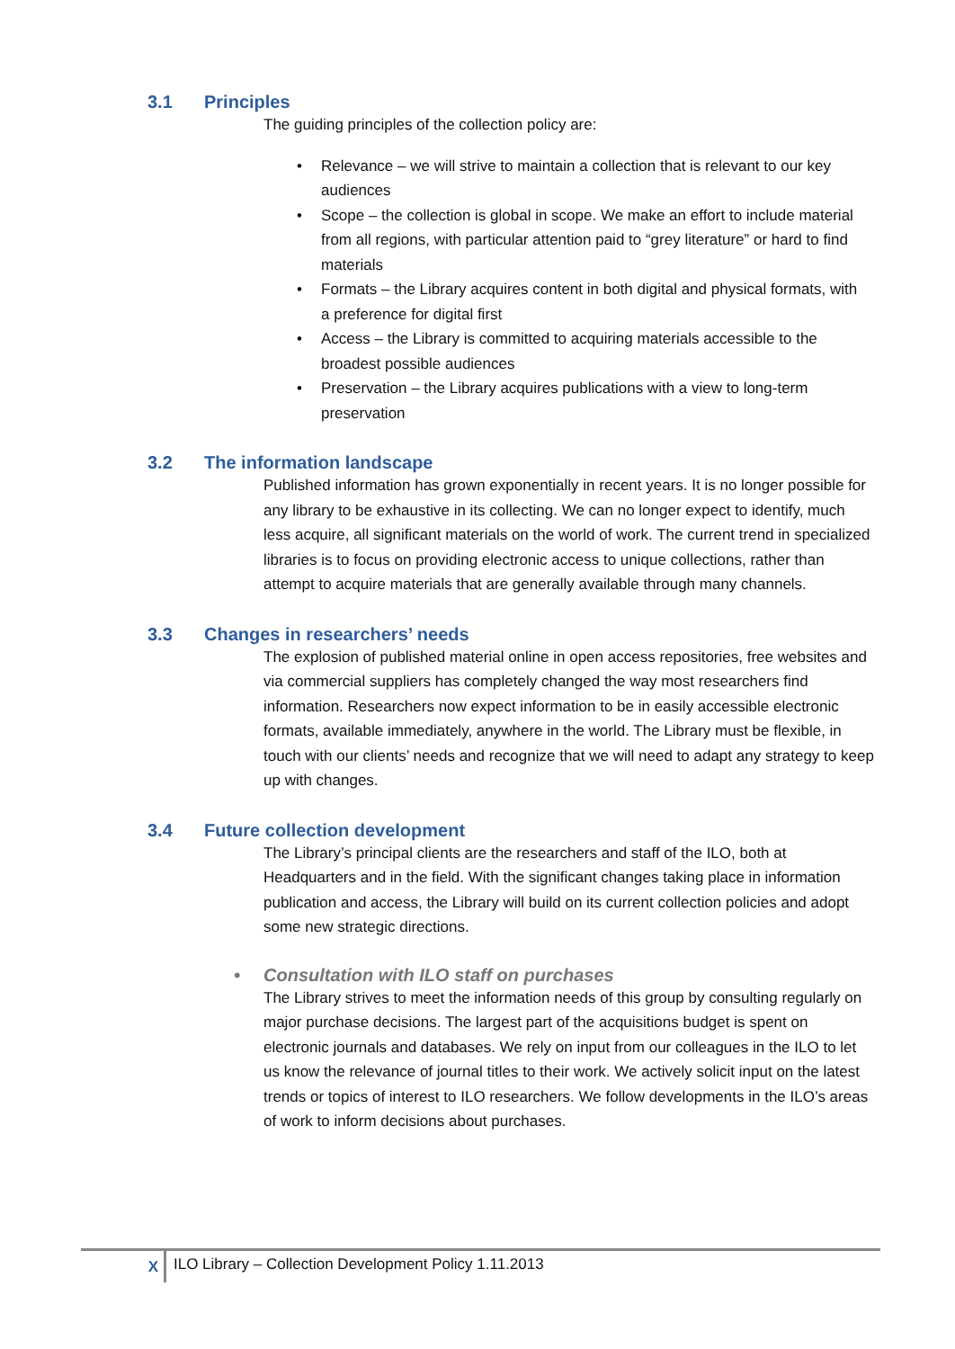3.1 Principles
The guiding principles of the collection policy are:
• Relevance – we will strive to maintain a collection that is relevant to our key audiences
• Scope – the collection is global in scope. We make an effort to include material from all regions, with particular attention paid to “grey literature” or hard to find materials
• Formats – the Library acquires content in both digital and physical formats, with a preference for digital first
• Access – the Library is committed to acquiring materials accessible to the broadest possible audiences
• Preservation – the Library acquires publications with a view to long-term preservation
3.2 The information landscape
Published information has grown exponentially in recent years. It is no longer possible for any library to be exhaustive in its collecting. We can no longer expect to identify, much less acquire, all significant materials on the world of work. The current trend in specialized libraries is to focus on providing electronic access to unique collections, rather than attempt to acquire materials that are generally available through many channels.
3.3 Changes in researchers’ needs
The explosion of published material online in open access repositories, free websites and via commercial suppliers has completely changed the way most researchers find information. Researchers now expect information to be in easily accessible electronic formats, available immediately, anywhere in the world. The Library must be flexible, in touch with our clients’ needs and recognize that we will need to adapt any strategy to keep up with changes.
3.4 Future collection development
The Library’s principal clients are the researchers and staff of the ILO, both at Headquarters and in the field. With the significant changes taking place in information publication and access, the Library will build on its current collection policies and adopt some new strategic directions.
• Consultation with ILO staff on purchases
The Library strives to meet the information needs of this group by consulting regularly on major purchase decisions. The largest part of the acquisitions budget is spent on electronic journals and databases. We rely on input from our colleagues in the ILO to let us know the relevance of journal titles to their work. We actively solicit input on the latest trends or topics of interest to ILO researchers. We follow developments in the ILO’s areas of work to inform decisions about purchases.
X ILO Library – Collection Development Policy 1.11.2013